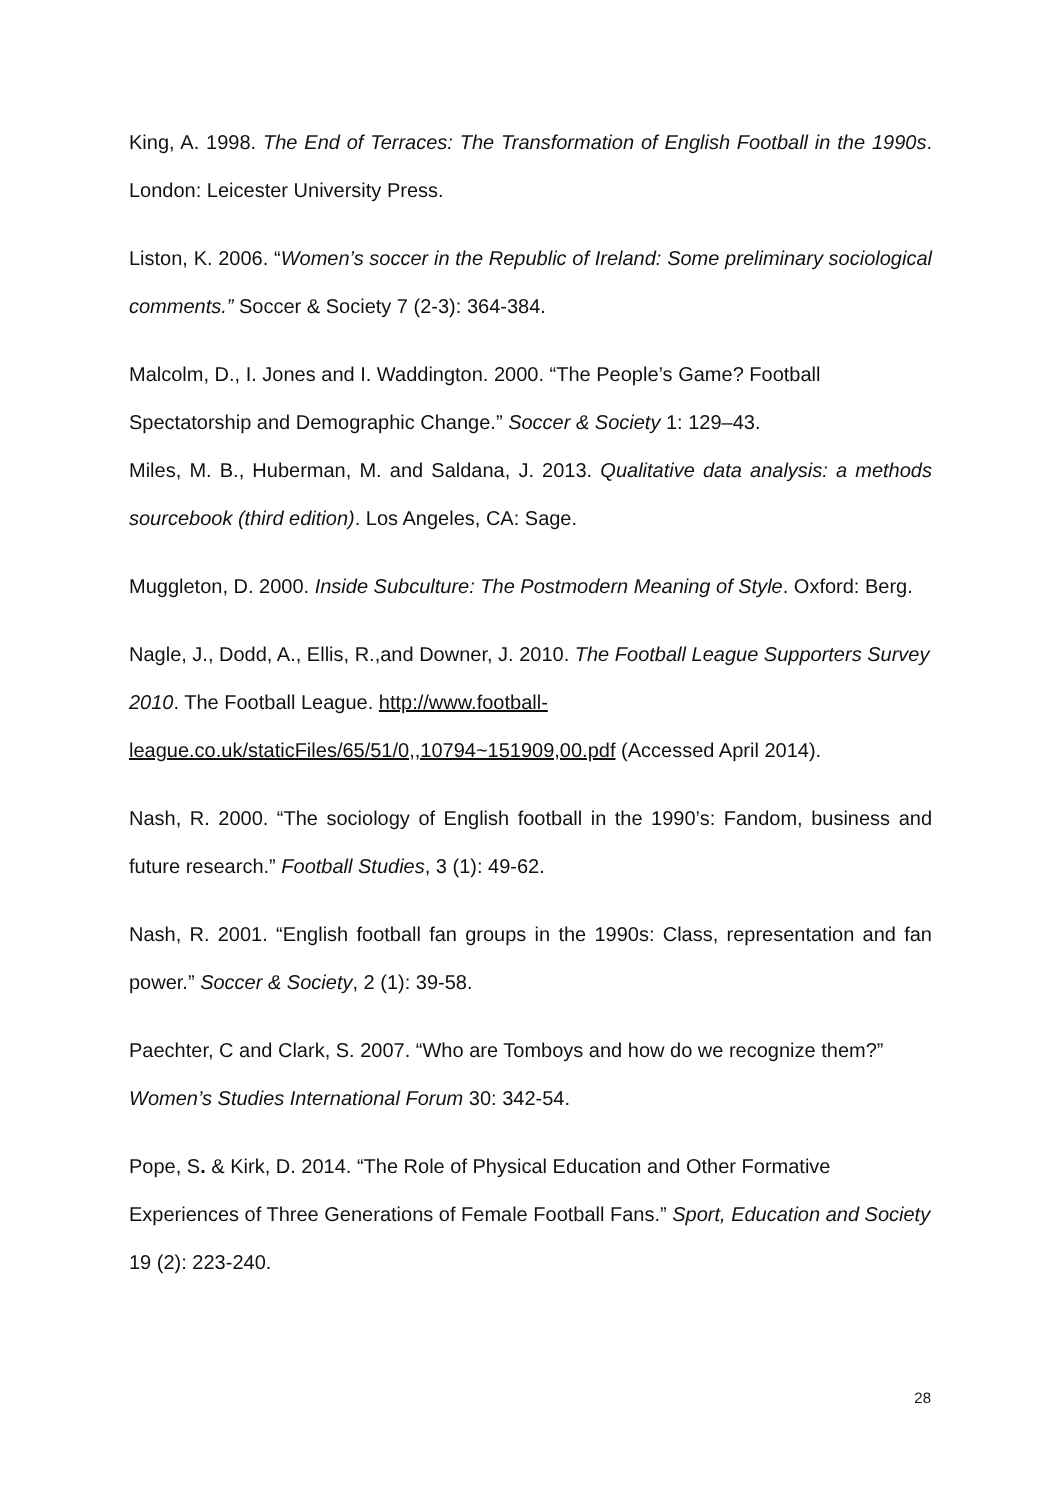King, A. 1998. The End of Terraces: The Transformation of English Football in the 1990s. London: Leicester University Press.
Liston, K. 2006. “Women’s soccer in the Republic of Ireland: Some preliminary sociological comments.” Soccer & Society 7 (2-3): 364-384.
Malcolm, D., I. Jones and I. Waddington. 2000. “The People’s Game? Football Spectatorship and Demographic Change.” Soccer & Society 1: 129–43.
Miles, M. B., Huberman, M. and Saldana, J. 2013. Qualitative data analysis: a methods sourcebook (third edition). Los Angeles, CA: Sage.
Muggleton, D. 2000. Inside Subculture: The Postmodern Meaning of Style. Oxford: Berg.
Nagle, J., Dodd, A., Ellis, R.,and Downer, J. 2010. The Football League Supporters Survey 2010. The Football League. http://www.football-
league.co.uk/staticFiles/65/51/0,,10794~151909,00.pdf (Accessed April 2014).
Nash, R. 2000. “The sociology of English football in the 1990’s: Fandom, business and future research.” Football Studies, 3 (1): 49-62.
Nash, R. 2001. “English football fan groups in the 1990s: Class, representation and fan power.” Soccer & Society, 2 (1): 39-58.
Paechter, C and Clark, S. 2007. “Who are Tomboys and how do we recognize them?” Women’s Studies International Forum 30: 342-54.
Pope, S. & Kirk, D. 2014. “The Role of Physical Education and Other Formative Experiences of Three Generations of Female Football Fans.” Sport, Education and Society 19 (2): 223-240.
28